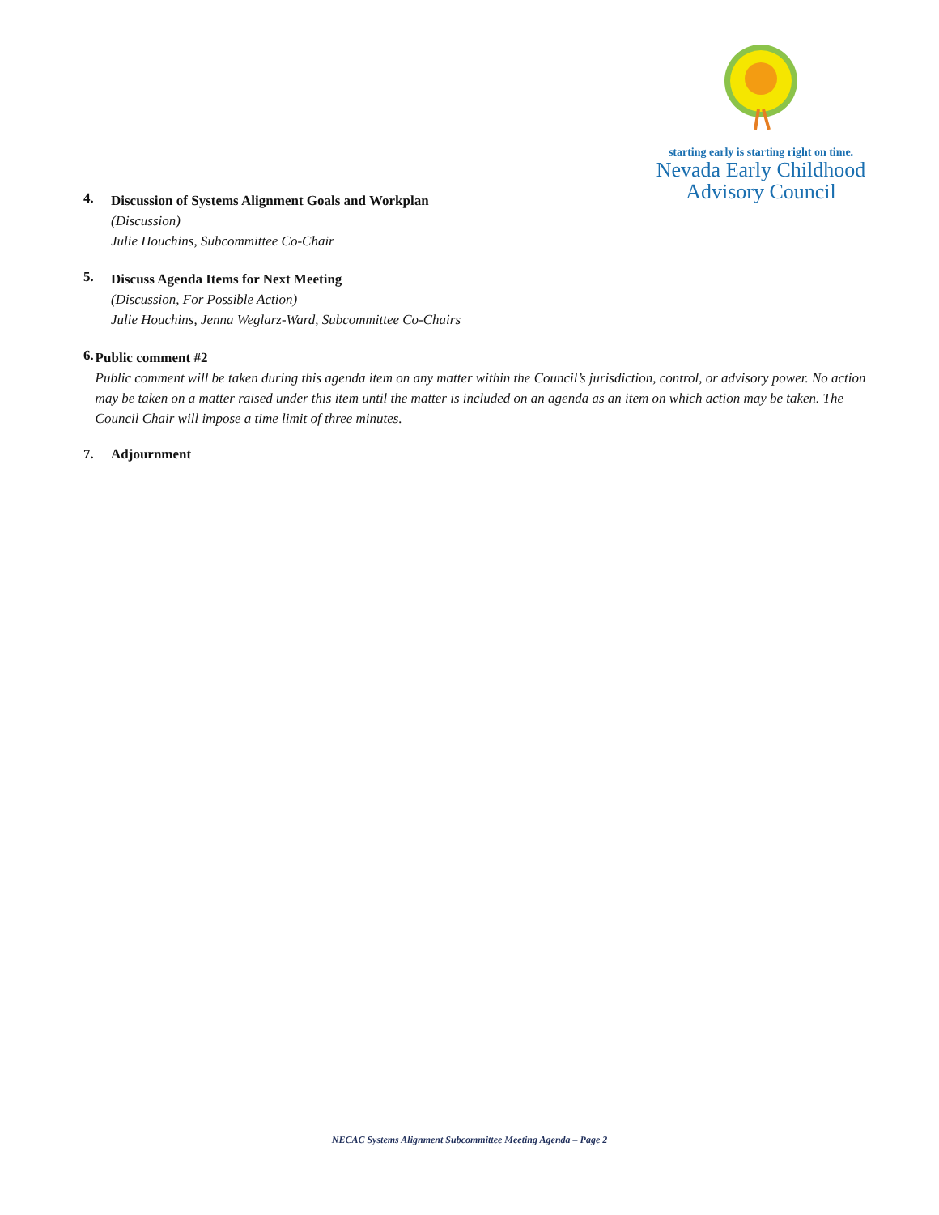starting early is starting right on time.
Nevada Early Childhood
Advisory Council
4.
Discussion of Systems Alignment Goals and Workplan
(Discussion)
Julie Houchins, Subcommittee Co-Chair
5.
Discuss Agenda Items for Next Meeting
(Discussion, For Possible Action)
Julie Houchins, Jenna Weglarz-Ward, Subcommittee Co-Chairs
6.
Public comment #2
Public comment will be taken during this agenda item on any matter within the Council’s jurisdiction, control, or advisory power. No action may be taken on a matter raised under this item until the matter is included on an agenda as an item on which action may be taken. The Council Chair will impose a time limit of three minutes.
7. Adjournment
NECAC Systems Alignment Subcommittee Meeting Agenda – Page 2